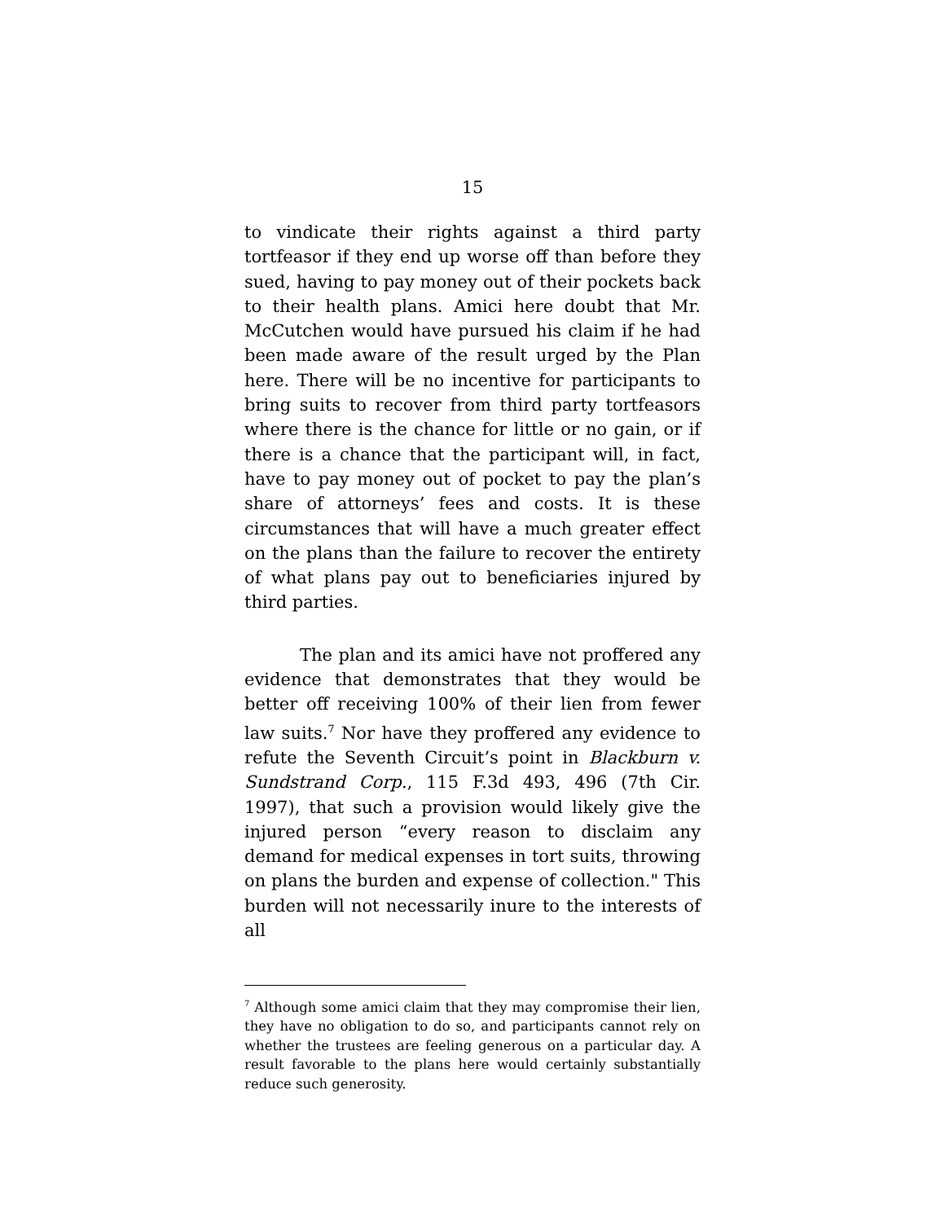15
to vindicate their rights against a third party tortfeasor if they end up worse off than before they sued, having to pay money out of their pockets back to their health plans. Amici here doubt that Mr. McCutchen would have pursued his claim if he had been made aware of the result urged by the Plan here. There will be no incentive for participants to bring suits to recover from third party tortfeasors where there is the chance for little or no gain, or if there is a chance that the participant will, in fact, have to pay money out of pocket to pay the plan’s share of attorneys’ fees and costs. It is these circumstances that will have a much greater effect on the plans than the failure to recover the entirety of what plans pay out to beneficiaries injured by third parties.
The plan and its amici have not proffered any evidence that demonstrates that they would be better off receiving 100% of their lien from fewer law suits.<sup>7</sup> Nor have they proffered any evidence to refute the Seventh Circuit’s point in Blackburn v. Sundstrand Corp., 115 F.3d 493, 496 (7th Cir. 1997), that such a provision would likely give the injured person “every reason to disclaim any demand for medical expenses in tort suits, throwing on plans the burden and expense of collection." This burden will not necessarily inure to the interests of all
<sup>7</sup> Although some amici claim that they may compromise their lien, they have no obligation to do so, and participants cannot rely on whether the trustees are feeling generous on a particular day. A result favorable to the plans here would certainly substantially reduce such generosity.